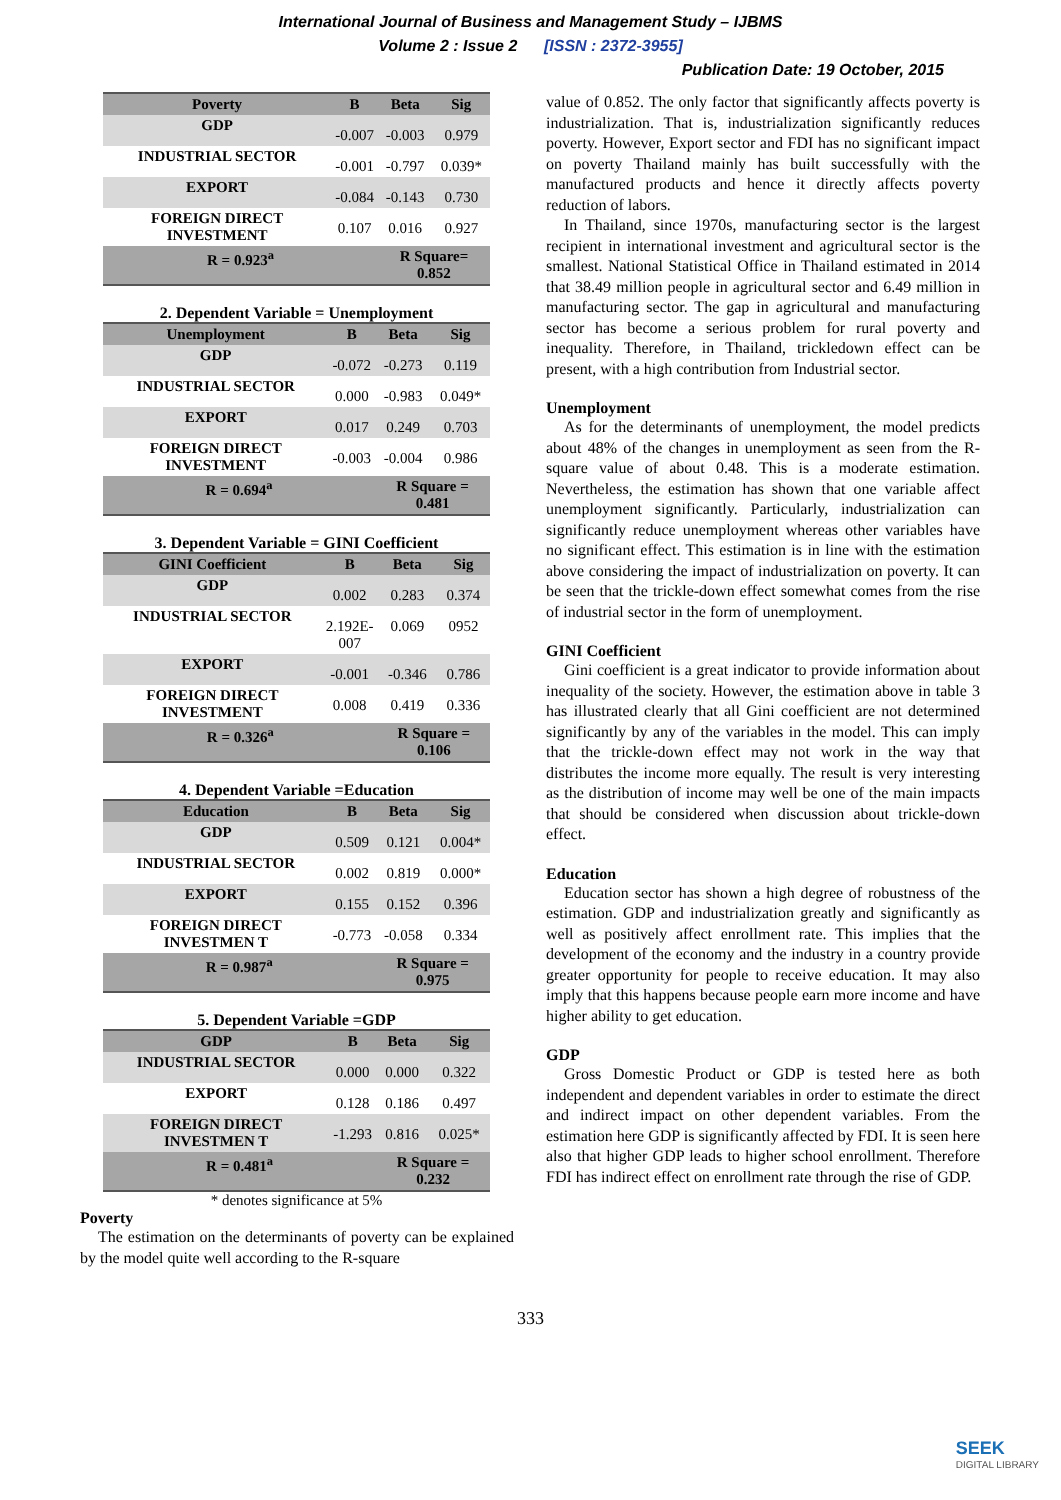International Journal of Business and Management Study – IJBMS
Volume 2 : Issue 2 [ISSN : 2372-3955]
Publication Date: 19 October, 2015
| Poverty | B | Beta | Sig |
| --- | --- | --- | --- |
| GDP | -0.007 | -0.003 | 0.979 |
| INDUSTRIAL SECTOR | -0.001 | -0.797 | 0.039* |
| EXPORT | -0.084 | -0.143 | 0.730 |
| FOREIGN DIRECT INVESTMENT | 0.107 | 0.016 | 0.927 |
| R = 0.923<sup>a</sup> | | R Square= 0.852 | |
2. Dependent Variable = Unemployment
| Unemployment | B | Beta | Sig |
| --- | --- | --- | --- |
| GDP | -0.072 | -0.273 | 0.119 |
| INDUSTRIAL SECTOR | 0.000 | -0.983 | 0.049* |
| EXPORT | 0.017 | 0.249 | 0.703 |
| FOREIGN DIRECT INVESTMENT | -0.003 | -0.004 | 0.986 |
| R = 0.694<sup>a</sup> | | R Square = 0.481 | |
3. Dependent Variable = GINI Coefficient
| GINI Coefficient | B | Beta | Sig |
| --- | --- | --- | --- |
| GDP | 0.002 | 0.283 | 0.374 |
| INDUSTRIAL SECTOR | 2.192E- 007 | 0.069 | 0952 |
| EXPORT | -0.001 | -0.346 | 0.786 |
| FOREIGN DIRECT INVESTMENT | 0.008 | 0.419 | 0.336 |
| R = 0.326<sup>a</sup> | | R Square = 0.106 | |
4. Dependent Variable =Education
| Education | B | Beta | Sig |
| --- | --- | --- | --- |
| GDP | 0.509 | 0.121 | 0.004* |
| INDUSTRIAL SECTOR | 0.002 | 0.819 | 0.000* |
| EXPORT | 0.155 | 0.152 | 0.396 |
| FOREIGN DIRECT INVESTMEN T | -0.773 | -0.058 | 0.334 |
| R = 0.987<sup>a</sup> | | R Square = 0.975 | |
5. Dependent Variable =GDP
| GDP | B | Beta | Sig |
| --- | --- | --- | --- |
| INDUSTRIAL SECTOR | 0.000 | 0.000 | 0.322 |
| EXPORT | 0.128 | 0.186 | 0.497 |
| FOREIGN DIRECT INVESTMEN T | -1.293 | 0.816 | 0.025* |
| R = 0.481<sup>a</sup> | | R Square = 0.232 | |
* denotes significance at 5%
Poverty
The estimation on the determinants of poverty can be explained by the model quite well according to the R-square
value of 0.852. The only factor that significantly affects poverty is industrialization. That is, industrialization significantly reduces poverty. However, Export sector and FDI has no significant impact on poverty Thailand mainly has built successfully with the manufactured products and hence it directly affects poverty reduction of labors.
In Thailand, since 1970s, manufacturing sector is the largest recipient in international investment and agricultural sector is the smallest. National Statistical Office in Thailand estimated in 2014 that 38.49 million people in agricultural sector and 6.49 million in manufacturing sector. The gap in agricultural and manufacturing sector has become a serious problem for rural poverty and inequality. Therefore, in Thailand, trickledown effect can be present, with a high contribution from Industrial sector.
Unemployment
As for the determinants of unemployment, the model predicts about 48% of the changes in unemployment as seen from the R-square value of about 0.48. This is a moderate estimation. Nevertheless, the estimation has shown that one variable affect unemployment significantly. Particularly, industrialization can significantly reduce unemployment whereas other variables have no significant effect. This estimation is in line with the estimation above considering the impact of industrialization on poverty. It can be seen that the trickle-down effect somewhat comes from the rise of industrial sector in the form of unemployment.
GINI Coefficient
Gini coefficient is a great indicator to provide information about inequality of the society. However, the estimation above in table 3 has illustrated clearly that all Gini coefficient are not determined significantly by any of the variables in the model. This can imply that the trickle-down effect may not work in the way that distributes the income more equally. The result is very interesting as the distribution of income may well be one of the main impacts that should be considered when discussion about trickle-down effect.
Education
Education sector has shown a high degree of robustness of the estimation. GDP and industrialization greatly and significantly as well as positively affect enrollment rate. This implies that the development of the economy and the industry in a country provide greater opportunity for people to receive education. It may also imply that this happens because people earn more income and have higher ability to get education.
GDP
Gross Domestic Product or GDP is tested here as both independent and dependent variables in order to estimate the direct and indirect impact on other dependent variables. From the estimation here GDP is significantly affected by FDI. It is seen here also that higher GDP leads to higher school enrollment. Therefore FDI has indirect effect on enrollment rate through the rise of GDP.
333
SEEK
DIGITAL LIBRARY